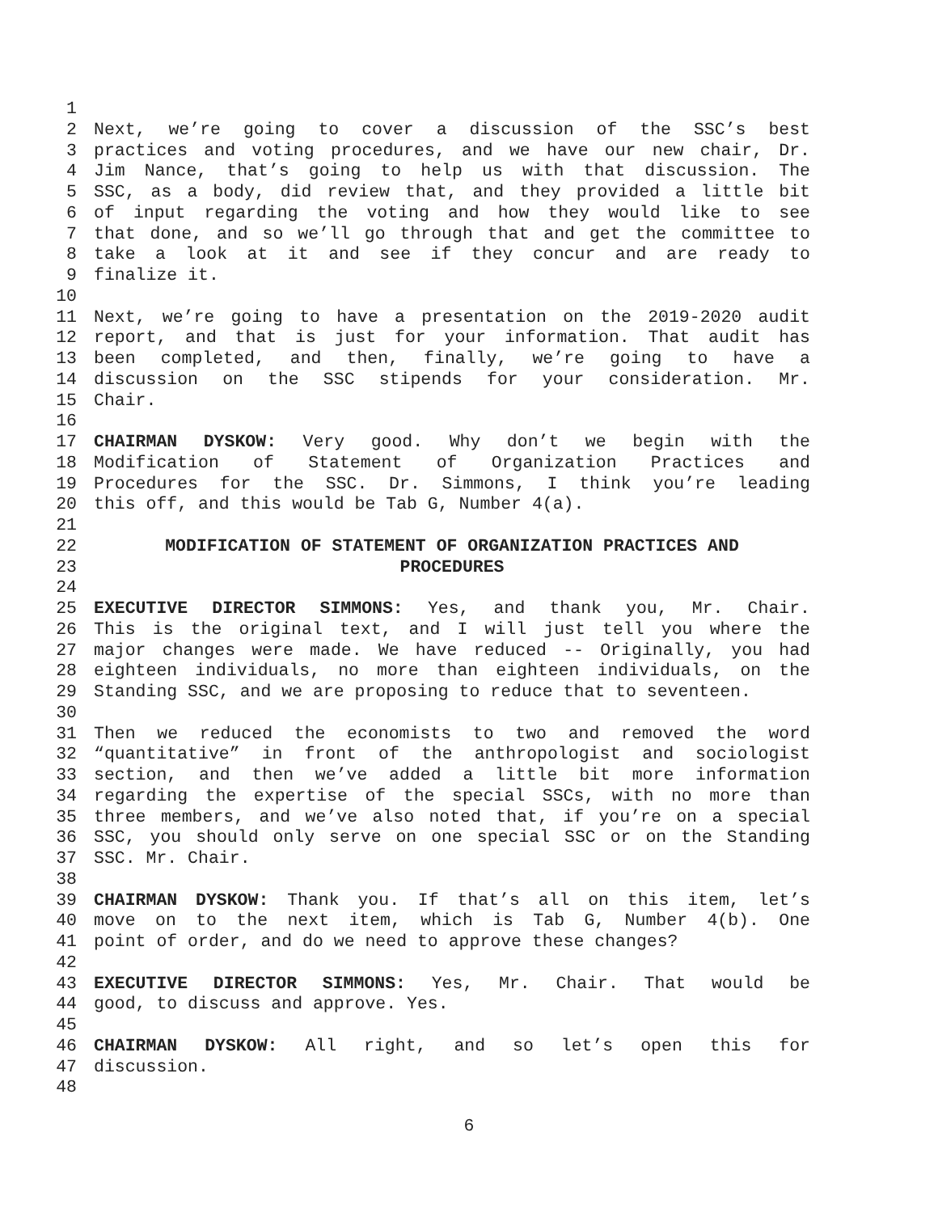1
2 Next, we’re going to cover a discussion of the SSC’s best
3 practices and voting procedures, and we have our new chair, Dr.
4 Jim Nance, that’s going to help us with that discussion. The
5 SSC, as a body, did review that, and they provided a little bit
6 of input regarding the voting and how they would like to see
7 that done, and so we’ll go through that and get the committee to
8 take a look at it and see if they concur and are ready to
9 finalize it.
10
11 Next, we’re going to have a presentation on the 2019-2020 audit
12 report, and that is just for your information. That audit has
13 been completed, and then, finally, we’re going to have a
14 discussion on the SSC stipends for your consideration. Mr.
15 Chair.
16
17 CHAIRMAN DYSKOW: Very good. Why don’t we begin with the
18 Modification of Statement of Organization Practices and
19 Procedures for the SSC. Dr. Simmons, I think you’re leading
20 this off, and this would be Tab G, Number 4(a).
21
22 MODIFICATION OF STATEMENT OF ORGANIZATION PRACTICES AND
23 PROCEDURES
24
25 EXECUTIVE DIRECTOR SIMMONS: Yes, and thank you, Mr. Chair.
26 This is the original text, and I will just tell you where the
27 major changes were made. We have reduced -- Originally, you had
28 eighteen individuals, no more than eighteen individuals, on the
29 Standing SSC, and we are proposing to reduce that to seventeen.
30
31 Then we reduced the economists to two and removed the word
32 “quantitative” in front of the anthropologist and sociologist
33 section, and then we’ve added a little bit more information
34 regarding the expertise of the special SSCs, with no more than
35 three members, and we’ve also noted that, if you’re on a special
36 SSC, you should only serve on one special SSC or on the Standing
37 SSC. Mr. Chair.
38
39 CHAIRMAN DYSKOW: Thank you. If that’s all on this item, let’s
40 move on to the next item, which is Tab G, Number 4(b). One
41 point of order, and do we need to approve these changes?
42
43 EXECUTIVE DIRECTOR SIMMONS: Yes, Mr. Chair. That would be
44 good, to discuss and approve. Yes.
45
46 CHAIRMAN DYSKOW: All right, and so let’s open this for
47 discussion.
48
6